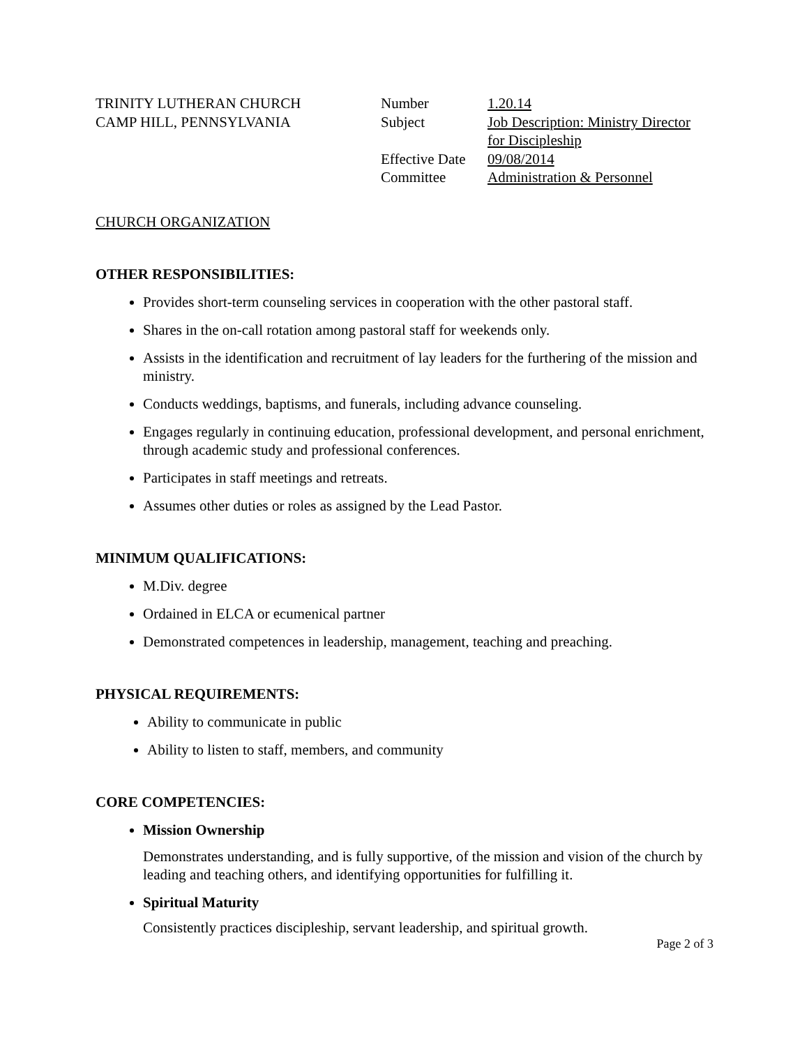TRINITY LUTHERAN CHURCH
CAMP HILL, PENNSYLVANIA
| Number | 1.20.14 |
| Subject | Job Description: Ministry Director for Discipleship |
| Effective Date | 09/08/2014 |
| Committee | Administration & Personnel |
CHURCH ORGANIZATION
OTHER RESPONSIBILITIES:
Provides short-term counseling services in cooperation with the other pastoral staff.
Shares in the on-call rotation among pastoral staff for weekends only.
Assists in the identification and recruitment of lay leaders for the furthering of the mission and ministry.
Conducts weddings, baptisms, and funerals, including advance counseling.
Engages regularly in continuing education, professional development, and personal enrichment, through academic study and professional conferences.
Participates in staff meetings and retreats.
Assumes other duties or roles as assigned by the Lead Pastor.
MINIMUM QUALIFICATIONS:
M.Div. degree
Ordained in ELCA or ecumenical partner
Demonstrated competences in leadership, management, teaching and preaching.
PHYSICAL REQUIREMENTS:
Ability to communicate in public
Ability to listen to staff, members, and community
CORE COMPETENCIES:
Mission Ownership
Demonstrates understanding, and is fully supportive, of the mission and vision of the church by leading and teaching others, and identifying opportunities for fulfilling it.
Spiritual Maturity
Consistently practices discipleship, servant leadership, and spiritual growth.
Page 2 of 3